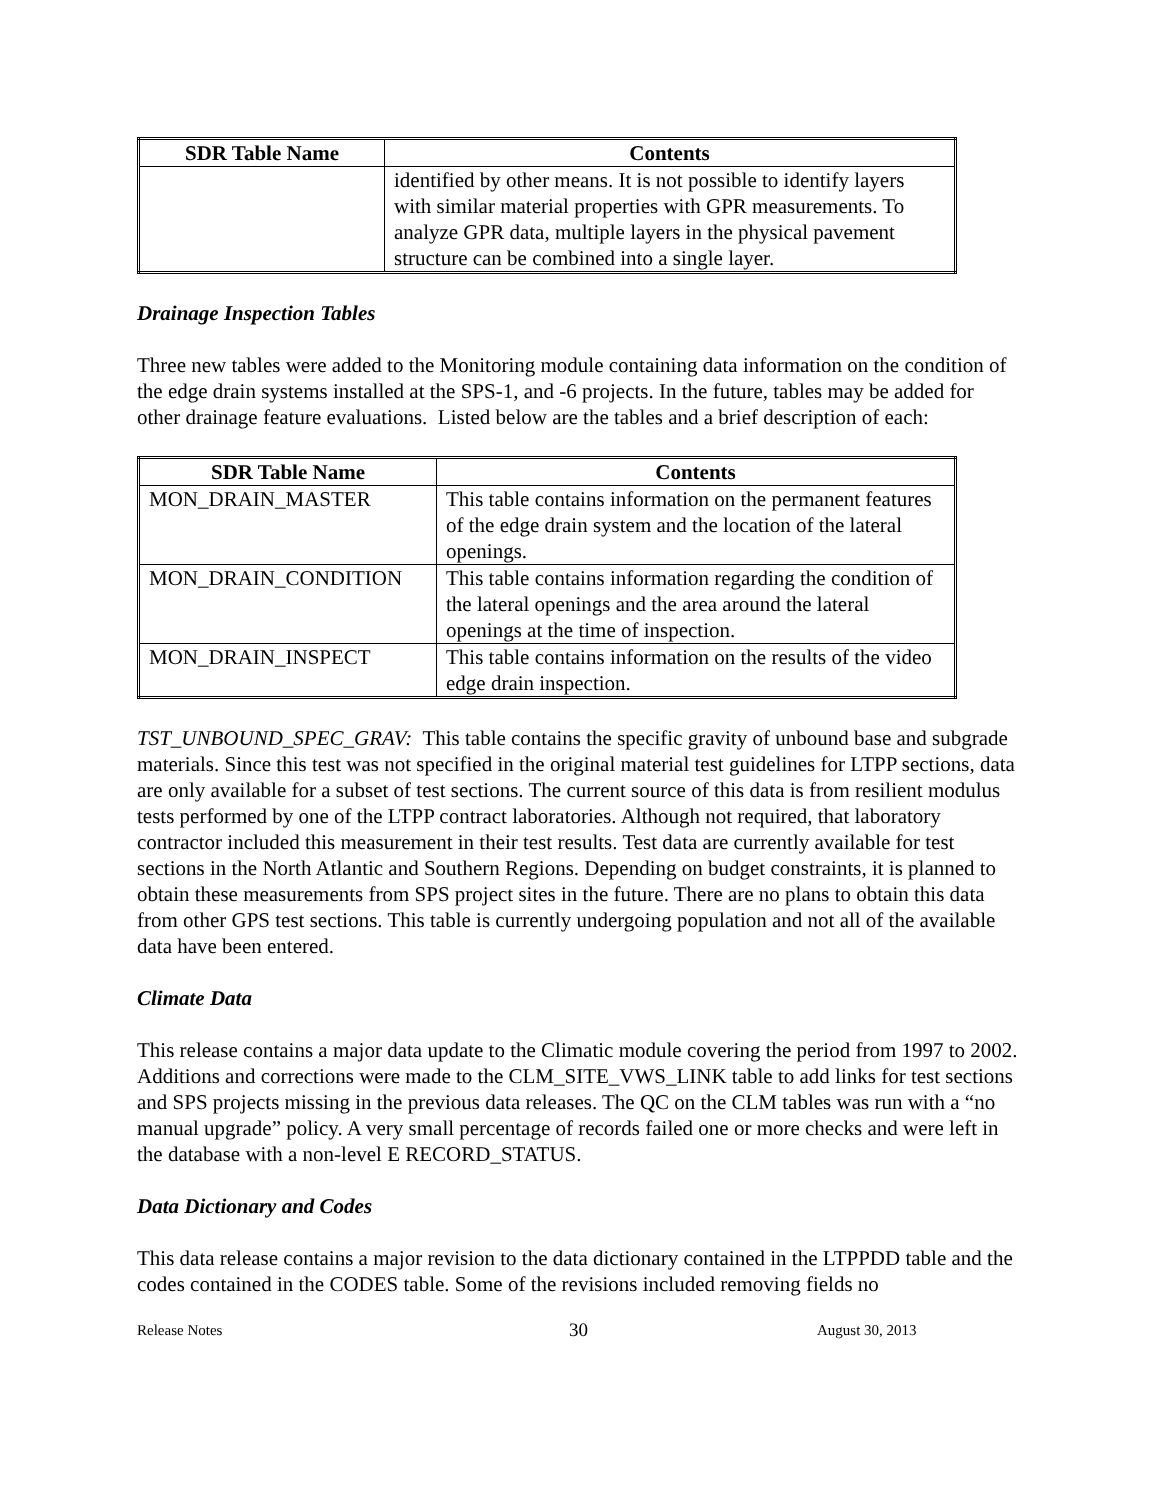| SDR Table Name | Contents |
| --- | --- |
| | identified by other means. It is not possible to identify layers with similar material properties with GPR measurements. To analyze GPR data, multiple layers in the physical pavement structure can be combined into a single layer. |
Drainage Inspection Tables
Three new tables were added to the Monitoring module containing data information on the condition of the edge drain systems installed at the SPS-1, and -6 projects. In the future, tables may be added for other drainage feature evaluations. Listed below are the tables and a brief description of each:
| SDR Table Name | Contents |
| --- | --- |
| MON_DRAIN_MASTER | This table contains information on the permanent features of the edge drain system and the location of the lateral openings. |
| MON_DRAIN_CONDITION | This table contains information regarding the condition of the lateral openings and the area around the lateral openings at the time of inspection. |
| MON_DRAIN_INSPECT | This table contains information on the results of the video edge drain inspection. |
TST_UNBOUND_SPEC_GRAV: This table contains the specific gravity of unbound base and subgrade materials. Since this test was not specified in the original material test guidelines for LTPP sections, data are only available for a subset of test sections. The current source of this data is from resilient modulus tests performed by one of the LTPP contract laboratories. Although not required, that laboratory contractor included this measurement in their test results. Test data are currently available for test sections in the North Atlantic and Southern Regions. Depending on budget constraints, it is planned to obtain these measurements from SPS project sites in the future. There are no plans to obtain this data from other GPS test sections. This table is currently undergoing population and not all of the available data have been entered.
Climate Data
This release contains a major data update to the Climatic module covering the period from 1997 to 2002. Additions and corrections were made to the CLM_SITE_VWS_LINK table to add links for test sections and SPS projects missing in the previous data releases. The QC on the CLM tables was run with a “no manual upgrade” policy. A very small percentage of records failed one or more checks and were left in the database with a non-level E RECORD_STATUS.
Data Dictionary and Codes
This data release contains a major revision to the data dictionary contained in the LTPPDD table and the codes contained in the CODES table. Some of the revisions included removing fields no
Release Notes 30 August 30, 2013